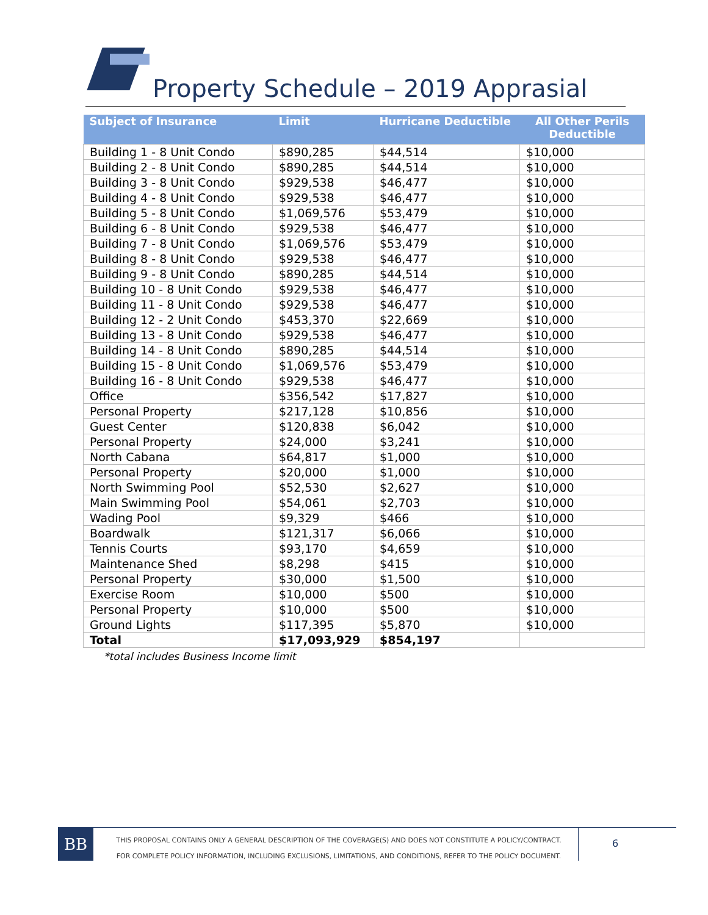Property Schedule – 2019 Apprasial
| Subject of Insurance | Limit | Hurricane Deductible | All Other Perils Deductible |
| --- | --- | --- | --- |
| Building 1 - 8 Unit Condo | $890,285 | $44,514 | $10,000 |
| Building 2 - 8 Unit Condo | $890,285 | $44,514 | $10,000 |
| Building 3 - 8 Unit Condo | $929,538 | $46,477 | $10,000 |
| Building 4 - 8 Unit Condo | $929,538 | $46,477 | $10,000 |
| Building 5 - 8 Unit Condo | $1,069,576 | $53,479 | $10,000 |
| Building 6 - 8 Unit Condo | $929,538 | $46,477 | $10,000 |
| Building 7 - 8 Unit Condo | $1,069,576 | $53,479 | $10,000 |
| Building 8 - 8 Unit Condo | $929,538 | $46,477 | $10,000 |
| Building 9 - 8 Unit Condo | $890,285 | $44,514 | $10,000 |
| Building 10 - 8 Unit Condo | $929,538 | $46,477 | $10,000 |
| Building 11 - 8 Unit Condo | $929,538 | $46,477 | $10,000 |
| Building 12 - 2 Unit Condo | $453,370 | $22,669 | $10,000 |
| Building 13 - 8 Unit Condo | $929,538 | $46,477 | $10,000 |
| Building 14 - 8 Unit Condo | $890,285 | $44,514 | $10,000 |
| Building 15 - 8 Unit Condo | $1,069,576 | $53,479 | $10,000 |
| Building 16 - 8 Unit Condo | $929,538 | $46,477 | $10,000 |
| Office | $356,542 | $17,827 | $10,000 |
| Personal Property | $217,128 | $10,856 | $10,000 |
| Guest Center | $120,838 | $6,042 | $10,000 |
| Personal Property | $24,000 | $3,241 | $10,000 |
| North Cabana | $64,817 | $1,000 | $10,000 |
| Personal Property | $20,000 | $1,000 | $10,000 |
| North Swimming Pool | $52,530 | $2,627 | $10,000 |
| Main Swimming Pool | $54,061 | $2,703 | $10,000 |
| Wading Pool | $9,329 | $466 | $10,000 |
| Boardwalk | $121,317 | $6,066 | $10,000 |
| Tennis Courts | $93,170 | $4,659 | $10,000 |
| Maintenance Shed | $8,298 | $415 | $10,000 |
| Personal Property | $30,000 | $1,500 | $10,000 |
| Exercise Room | $10,000 | $500 | $10,000 |
| Personal Property | $10,000 | $500 | $10,000 |
| Ground Lights | $117,395 | $5,870 | $10,000 |
| Total | $17,093,929 | $854,197 | |
*total includes Business Income limit
BB
THIS PROPOSAL CONTAINS ONLY A GENERAL DESCRIPTION OF THE COVERAGE(S) AND DOES NOT CONSTITUTE A POLICY/CONTRACT. FOR COMPLETE POLICY INFORMATION, INCLUDING EXCLUSIONS, LIMITATIONS, AND CONDITIONS, REFER TO THE POLICY DOCUMENT.
6